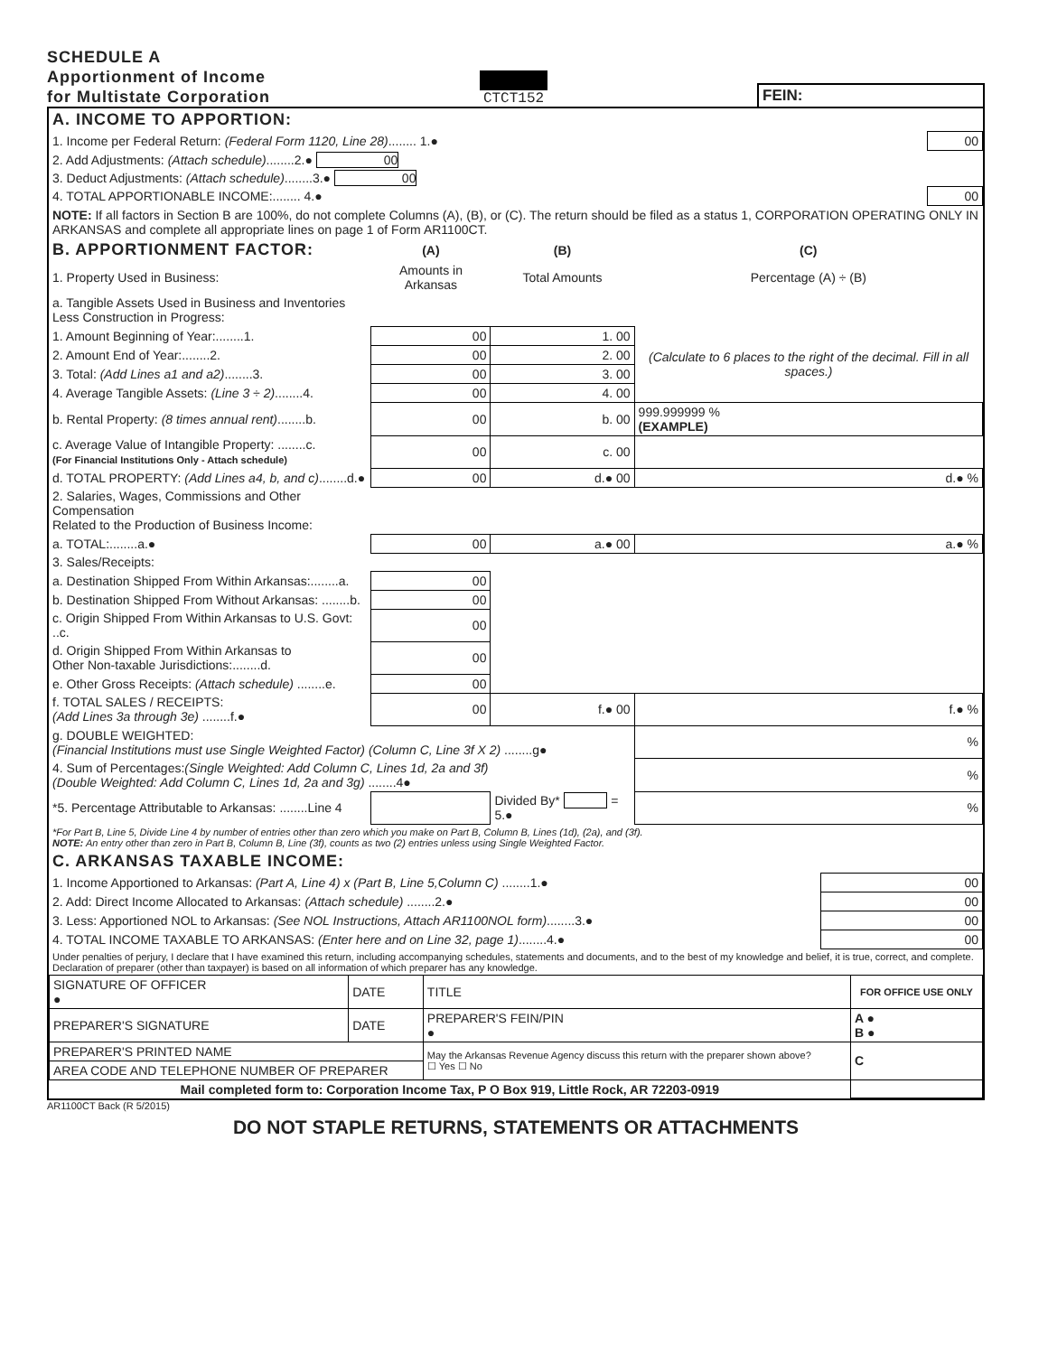SCHEDULE A
Apportionment of Income
for Multistate Corporation
CTCT152
FEIN:
| A. INCOME TO APPORTION: | |
| 1. Income per Federal Return: (Federal Form 1120, Line 28) ........ 1.● | 00 |
| 2. Add Adjustments: (Attach schedule) ........2.● 00 | |
| 3. Deduct Adjustments: (Attach schedule) ........3.● 00 | |
| 4. TOTAL APPORTIONABLE INCOME:........ 4.● | 00 |
| NOTE: If all factors in Section B are 100%, do not complete Columns (A), (B), or (C). The return should be filed as a status 1, CORPORATION OPERATING ONLY IN ARKANSAS and complete all appropriate lines on page 1 of Form AR1100CT. | |
| B. APPORTIONMENT FACTOR: | (A) | (B) | (C) |
| 1. Property Used in Business: | Amounts in Arkansas | Total Amounts | Percentage (A) ÷ (B) |
| a. Tangible Assets Used in Business and Inventories Less Construction in Progress: | | | |
| 1. Amount Beginning of Year:........1. | 00 | 1. 00 | (Calculate to 6 places to the right of the decimal. Fill in all spaces.) |
| 2. Amount End of Year:........2. | 00 | 2. 00 | |
| 3. Total: (Add Lines a1 and a2) ........3. | 00 | 3. 00 | |
| 4. Average Tangible Assets: (Line 3 ÷ 2) ........4. | 00 | 4. 00 | |
| b. Rental Property: (8 times annual rent) ........b. | 00 | b. 00 | 999.999999 % (EXAMPLE) |
| c. Average Value of Intangible Property: ........c. (For Financial Institutions Only - Attach schedule) | 00 | c. 00 | |
| d. TOTAL PROPERTY: (Add Lines a4, b, and c) ........d.● | 00 | d.● 00 | d.● % |
| 2. Salaries, Wages, Commissions and Other Compensation Related to the Production of Business Income: | | | |
| a. TOTAL:........a.● | 00 | a.● 00 | a.● % |
| 3. Sales/Receipts: | | | |
| a. Destination Shipped From Within Arkansas:........a. | 00 | | |
| b. Destination Shipped From Without Arkansas: ........b. | 00 | | |
| c. Origin Shipped From Within Arkansas to U.S. Govt: ..c. | 00 | | |
| d. Origin Shipped From Within Arkansas to Other Non-taxable Jurisdictions:........d. | 00 | | |
| e. Other Gross Receipts: (Attach schedule) ........e. | 00 | | |
| f. TOTAL SALES / RECEIPTS: (Add Lines 3a through 3e) ........f.● | 00 | f.● 00 | f.● % |
| g. DOUBLE WEIGHTED: (Financial Institutions must use Single Weighted Factor) (Column C, Line 3f X 2) ........g● | | | % |
| 4. Sum of Percentages: (Single Weighted: Add Column C, Lines 1d, 2a and 3f) (Double Weighted: Add Column C, Lines 1d, 2a and 3g) ........4● | | | % |
| *5. Percentage Attributable to Arkansas: ........Line 4 | | Divided By* = 5.● | % |
| *For Part B, Line 5, Divide Line 4 by number of entries other than zero which you make on Part B, Column B, Lines (1d), (2a), and (3f). NOTE: An entry other than zero in Part B, Column B, Line (3f), counts as two (2) entries unless using Single Weighted Factor. | | | |
| C. ARKANSAS TAXABLE INCOME: | |
| 1. Income Apportioned to Arkansas: (Part A, Line 4) x (Part B, Line 5,Column C) ........1.● | 00 |
| 2. Add: Direct Income Allocated to Arkansas: (Attach schedule) ........2.● | 00 |
| 3. Less: Apportioned NOL to Arkansas: (See NOL Instructions, Attach AR1100NOL form) ........3.● | 00 |
| 4. TOTAL INCOME TAXABLE TO ARKANSAS: (Enter here and on Line 32, page 1) ........4.● | 00 |
| Under penalties of perjury, I declare that I have examined this return, including accompanying schedules, statements and documents, and to the best of my knowledge and belief, it is true, correct, and complete. Declaration of preparer (other than taxpayer) is based on all information of which preparer has any knowledge. | |
| SIGNATURE OF OFFICER ● | DATE | TITLE | FOR OFFICE USE ONLY |
| PREPARER'S SIGNATURE | DATE | PREPARER'S FEIN/PIN ● | A ● B ● |
| PREPARER'S PRINTED NAME | | May the Arkansas Revenue Agency discuss this return with the preparer shown above? ☐ Yes ☐ No | C |
| AREA CODE AND TELEPHONE NUMBER OF PREPARER | | | |
| Mail completed form to: Corporation Income Tax, P O Box 919, Little Rock, AR 72203-0919 | | | |
AR1100CT Back (R 5/2015)
DO NOT STAPLE RETURNS, STATEMENTS OR ATTACHMENTS